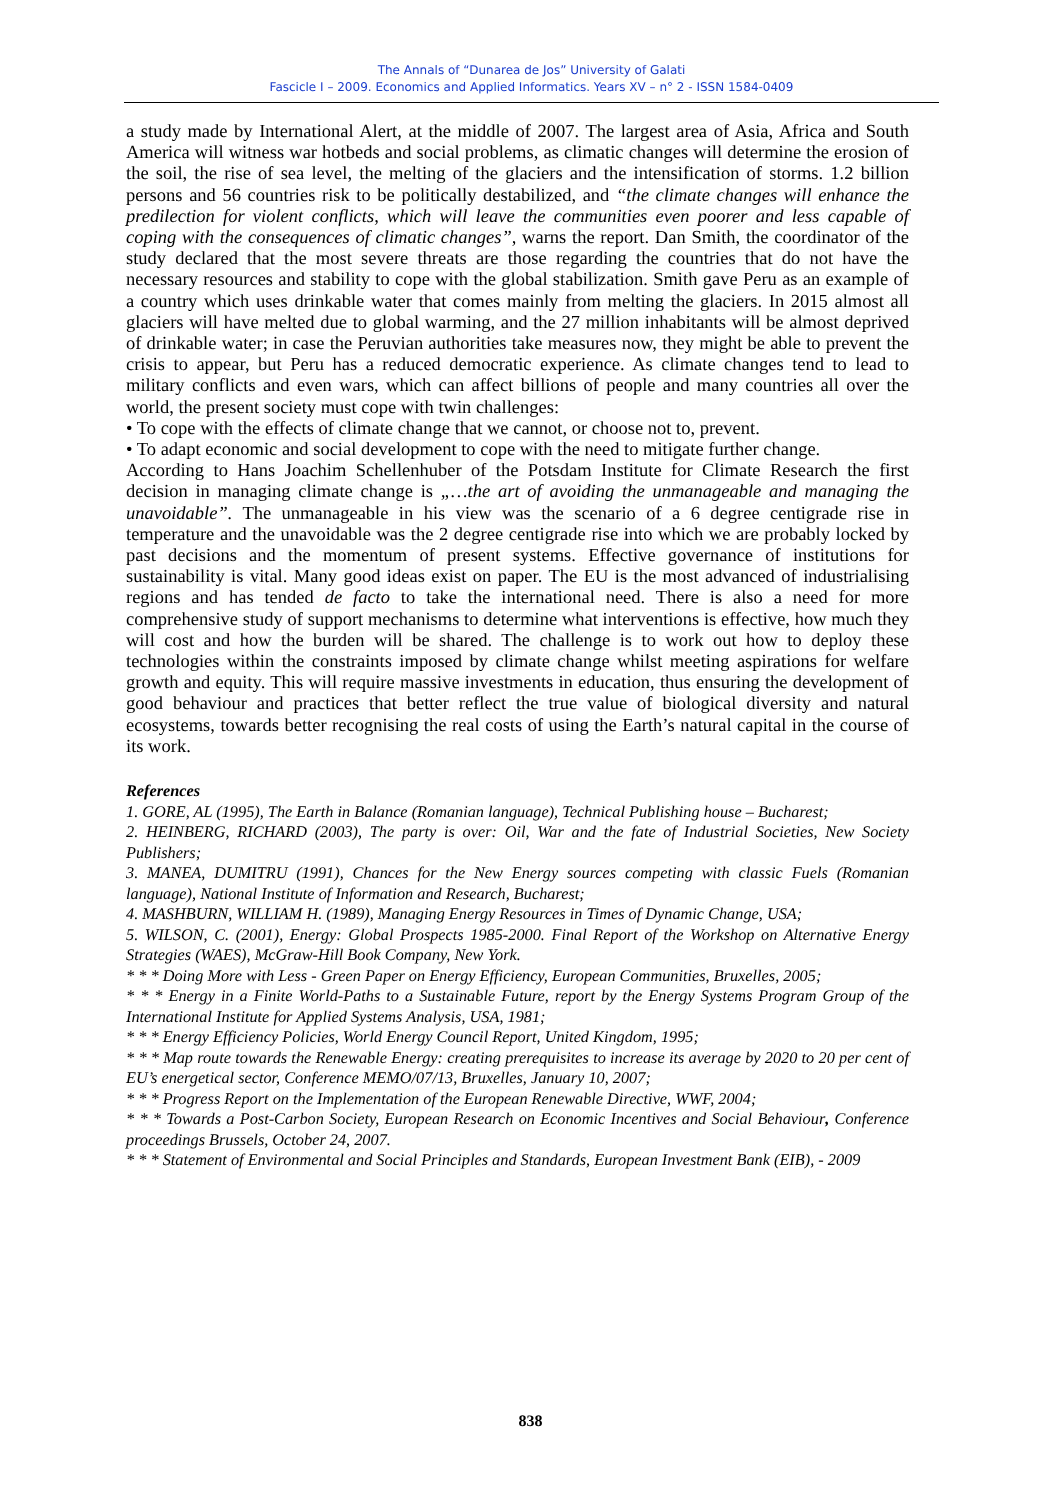The Annals of “Dunarea de Jos” University of Galati
Fascicle I – 2009. Economics and Applied Informatics. Years XV – n° 2 - ISSN 1584-0409
a study made by International Alert, at the middle of 2007. The largest area of Asia, Africa and South America will witness war hotbeds and social problems, as climatic changes will determine the erosion of the soil, the rise of sea level, the melting of the glaciers and the intensification of storms. 1.2 billion persons and 56 countries risk to be politically destabilized, and “the climate changes will enhance the predilection for violent conflicts, which will leave the communities even poorer and less capable of coping with the consequences of climatic changes”, warns the report. Dan Smith, the coordinator of the study declared that the most severe threats are those regarding the countries that do not have the necessary resources and stability to cope with the global stabilization. Smith gave Peru as an example of a country which uses drinkable water that comes mainly from melting the glaciers. In 2015 almost all glaciers will have melted due to global warming, and the 27 million inhabitants will be almost deprived of drinkable water; in case the Peruvian authorities take measures now, they might be able to prevent the crisis to appear, but Peru has a reduced democratic experience. As climate changes tend to lead to military conflicts and even wars, which can affect billions of people and many countries all over the world, the present society must cope with twin challenges:
• To cope with the effects of climate change that we cannot, or choose not to, prevent.
• To adapt economic and social development to cope with the need to mitigate further change.
According to Hans Joachim Schellenhuber of the Potsdam Institute for Climate Research the first decision in managing climate change is „…the art of avoiding the unmanageable and managing the unavoidable”. The unmanageable in his view was the scenario of a 6 degree centigrade rise in temperature and the unavoidable was the 2 degree centigrade rise into which we are probably locked by past decisions and the momentum of present systems. Effective governance of institutions for sustainability is vital. Many good ideas exist on paper. The EU is the most advanced of industrialising regions and has tended de facto to take the international need. There is also a need for more comprehensive study of support mechanisms to determine what interventions is effective, how much they will cost and how the burden will be shared. The challenge is to work out how to deploy these technologies within the constraints imposed by climate change whilst meeting aspirations for welfare growth and equity. This will require massive investments in education, thus ensuring the development of good behaviour and practices that better reflect the true value of biological diversity and natural ecosystems, towards better recognising the real costs of using the Earth’s natural capital in the course of its work.
References
1. GORE, AL (1995), The Earth in Balance (Romanian language), Technical Publishing house – Bucharest;
2. HEINBERG, RICHARD (2003), The party is over: Oil, War and the fate of Industrial Societies, New Society Publishers;
3. MANEA, DUMITRU (1991), Chances for the New Energy sources competing with classic Fuels (Romanian language), National Institute of Information and Research, Bucharest;
4. MASHBURN, WILLIAM H. (1989), Managing Energy Resources in Times of Dynamic Change, USA;
5. WILSON, C. (2001), Energy: Global Prospects 1985-2000. Final Report of the Workshop on Alternative Energy Strategies (WAES), McGraw-Hill Book Company, New York.
* * * Doing More with Less - Green Paper on Energy Efficiency, European Communities, Bruxelles, 2005;
* * * Energy in a Finite World-Paths to a Sustainable Future, report by the Energy Systems Program Group of the International Institute for Applied Systems Analysis, USA, 1981;
* * * Energy Efficiency Policies, World Energy Council Report, United Kingdom, 1995;
* * * Map route towards the Renewable Energy: creating prerequisites to increase its average by 2020 to 20 per cent of EU’s energetical sector, Conference MEMO/07/13, Bruxelles, January 10, 2007;
* * * Progress Report on the Implementation of the European Renewable Directive, WWF, 2004;
* * * Towards a Post-Carbon Society, European Research on Economic Incentives and Social Behaviour, Conference proceedings Brussels, October 24, 2007.
* * * Statement of Environmental and Social Principles and Standards, European Investment Bank (EIB), - 2009
838